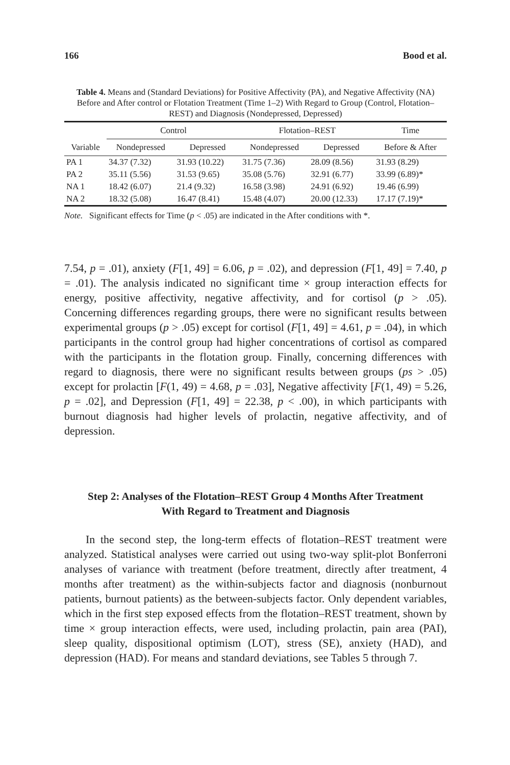166 Bood et al.
Table 4. Means and (Standard Deviations) for Positive Affectivity (PA), and Negative Affectivity (NA) Before and After control or Flotation Treatment (Time 1–2) With Regard to Group (Control, Flotation–REST) and Diagnosis (Nondepressed, Depressed)
| | Control | | Flotation–REST | | Time |
| --- | --- | --- | --- | --- | --- |
| Variable | Nondepressed | Depressed | Nondepressed | Depressed | Before & After |
| PA 1 | 34.37 (7.32) | 31.93 (10.22) | 31.75 (7.36) | 28.09 (8.56) | 31.93 (8.29) |
| PA 2 | 35.11 (5.56) | 31.53 (9.65) | 35.08 (5.76) | 32.91 (6.77) | 33.99 (6.89)* |
| NA 1 | 18.42 (6.07) | 21.4 (9.32) | 16.58 (3.98) | 24.91 (6.92) | 19.46 (6.99) |
| NA 2 | 18.32 (5.08) | 16.47 (8.41) | 15.48 (4.07) | 20.00 (12.33) | 17.17 (7.19)* |
Note. Significant effects for Time (p < .05) are indicated in the After conditions with *.
7.54, p = .01), anxiety (F[1, 49] = 6.06, p = .02), and depression (F[1, 49] = 7.40, p = .01). The analysis indicated no significant time × group interaction effects for energy, positive affectivity, negative affectivity, and for cortisol (p > .05). Concerning differences regarding groups, there were no significant results between experimental groups (p > .05) except for cortisol (F[1, 49] = 4.61, p = .04), in which participants in the control group had higher concentrations of cortisol as compared with the participants in the flotation group. Finally, concerning differences with regard to diagnosis, there were no significant results between groups (ps > .05) except for prolactin [F(1, 49) = 4.68, p = .03], Negative affectivity [F(1, 49) = 5.26, p = .02], and Depression (F[1, 49] = 22.38, p < .00), in which participants with burnout diagnosis had higher levels of prolactin, negative affectivity, and of depression.
Step 2: Analyses of the Flotation–REST Group 4 Months After Treatment
With Regard to Treatment and Diagnosis
In the second step, the long-term effects of flotation–REST treatment were analyzed. Statistical analyses were carried out using two-way split-plot Bonferroni analyses of variance with treatment (before treatment, directly after treatment, 4 months after treatment) as the within-subjects factor and diagnosis (nonburnout patients, burnout patients) as the between-subjects factor. Only dependent variables, which in the first step exposed effects from the flotation–REST treatment, shown by time × group interaction effects, were used, including prolactin, pain area (PAI), sleep quality, dispositional optimism (LOT), stress (SE), anxiety (HAD), and depression (HAD). For means and standard deviations, see Tables 5 through 7.